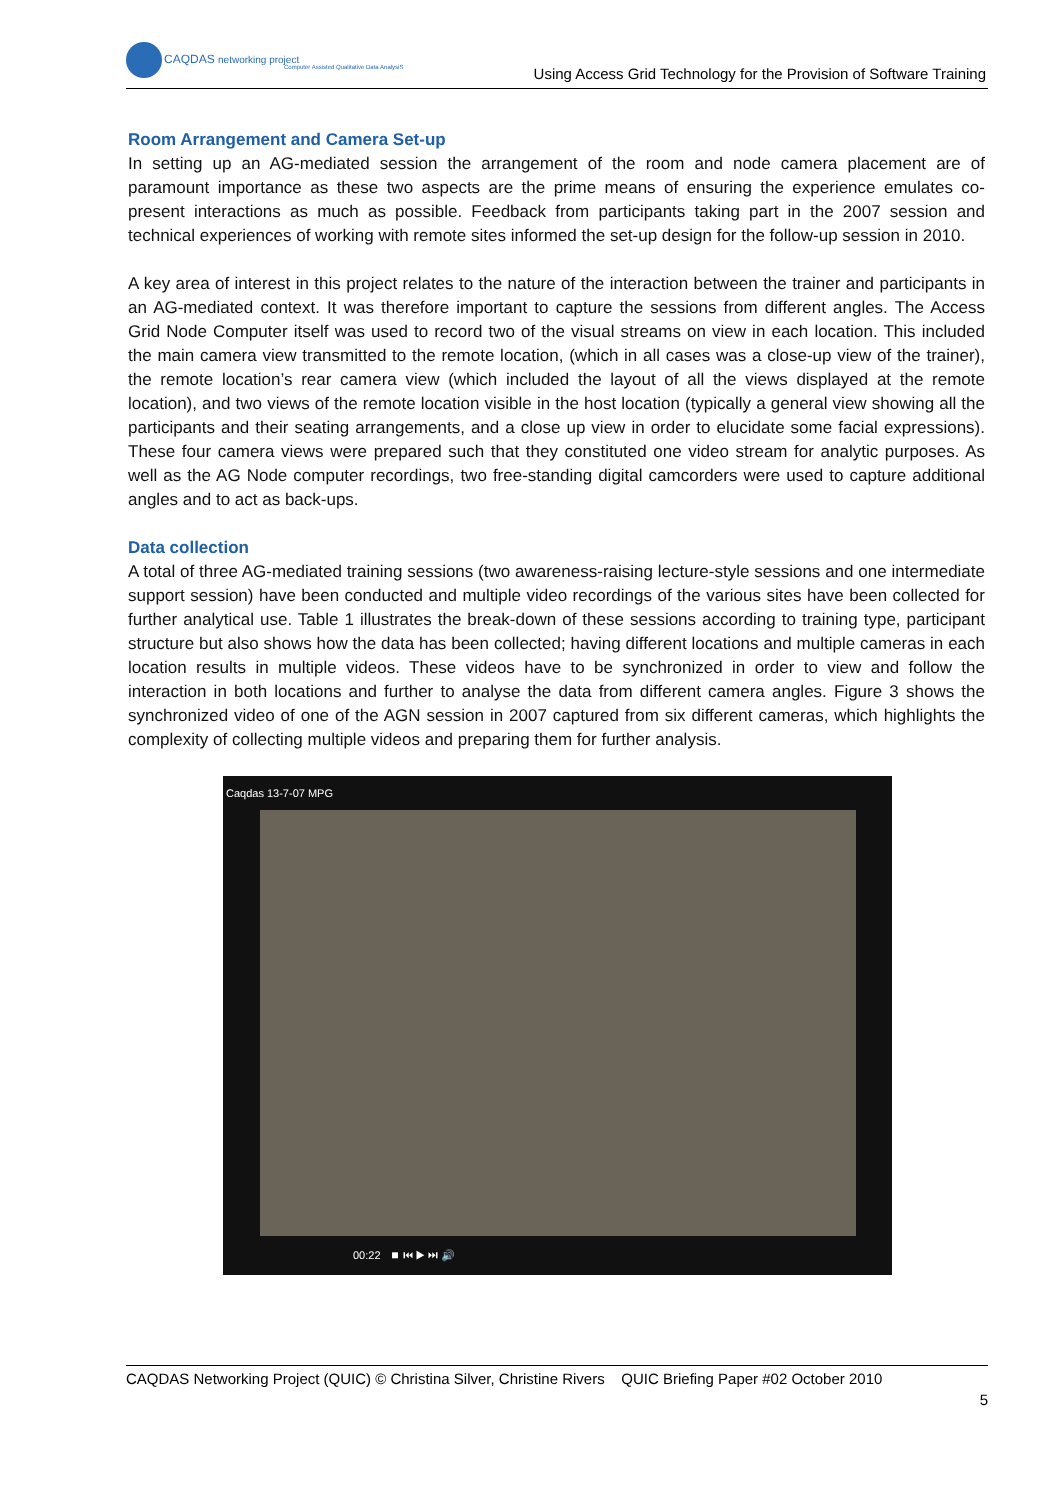CAQDAS networking project
Computer Assisted Qualitative Data AnalysiS
Using Access Grid Technology for the Provision of Software Training
Room Arrangement and Camera Set-up
In setting up an AG-mediated session the arrangement of the room and node camera placement are of paramount importance as these two aspects are the prime means of ensuring the experience emulates co-present interactions as much as possible. Feedback from participants taking part in the 2007 session and technical experiences of working with remote sites informed the set-up design for the follow-up session in 2010.
A key area of interest in this project relates to the nature of the interaction between the trainer and participants in an AG-mediated context. It was therefore important to capture the sessions from different angles. The Access Grid Node Computer itself was used to record two of the visual streams on view in each location. This included the main camera view transmitted to the remote location, (which in all cases was a close-up view of the trainer), the remote location’s rear camera view (which included the layout of all the views displayed at the remote location), and two views of the remote location visible in the host location (typically a general view showing all the participants and their seating arrangements, and a close up view in order to elucidate some facial expressions). These four camera views were prepared such that they constituted one video stream for analytic purposes. As well as the AG Node computer recordings, two free-standing digital camcorders were used to capture additional angles and to act as back-ups.
Data collection
A total of three AG-mediated training sessions (two awareness-raising lecture-style sessions and one intermediate support session) have been conducted and multiple video recordings of the various sites have been collected for further analytical use. Table 1 illustrates the break-down of these sessions according to training type, participant structure but also shows how the data has been collected; having different locations and multiple cameras in each location results in multiple videos. These videos have to be synchronized in order to view and follow the interaction in both locations and further to analyse the data from different camera angles. Figure 3 shows the synchronized video of one of the AGN session in 2007 captured from six different cameras, which highlights the complexity of collecting multiple videos and preparing them for further analysis.
Caqdas 13-7-07 MPG
00:22 ⏹ ⏮ ▶ ⏭ 🔊
CAQDAS Networking Project (QUIC) © Christina Silver, Christine Rivers QUIC Briefing Paper #02 October 2010
5